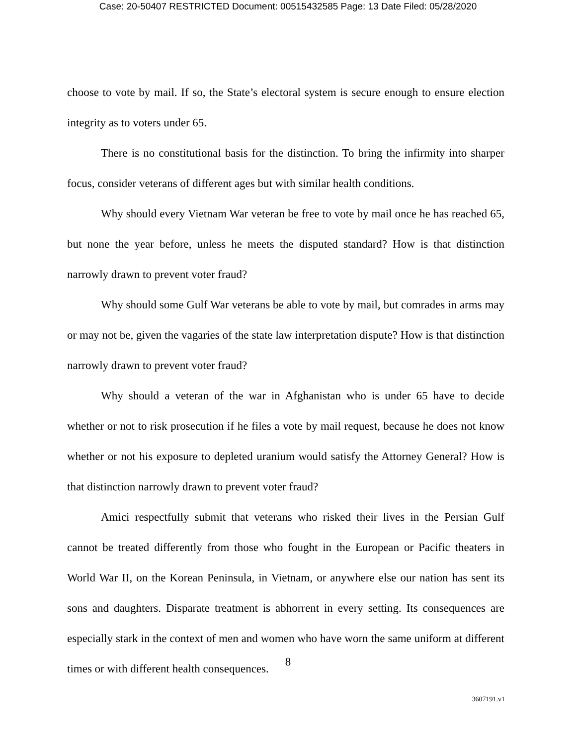Case: 20-50407 RESTRICTED Document: 00515432585 Page: 13 Date Filed: 05/28/2020
choose to vote by mail. If so, the State’s electoral system is secure enough to ensure election integrity as to voters under 65.
There is no constitutional basis for the distinction. To bring the infirmity into sharper focus, consider veterans of different ages but with similar health conditions.
Why should every Vietnam War veteran be free to vote by mail once he has reached 65, but none the year before, unless he meets the disputed standard? How is that distinction narrowly drawn to prevent voter fraud?
Why should some Gulf War veterans be able to vote by mail, but comrades in arms may or may not be, given the vagaries of the state law interpretation dispute? How is that distinction narrowly drawn to prevent voter fraud?
Why should a veteran of the war in Afghanistan who is under 65 have to decide whether or not to risk prosecution if he files a vote by mail request, because he does not know whether or not his exposure to depleted uranium would satisfy the Attorney General? How is that distinction narrowly drawn to prevent voter fraud?
Amici respectfully submit that veterans who risked their lives in the Persian Gulf cannot be treated differently from those who fought in the European or Pacific theaters in World War II, on the Korean Peninsula, in Vietnam, or anywhere else our nation has sent its sons and daughters. Disparate treatment is abhorrent in every setting. Its consequences are especially stark in the context of men and women who have worn the same uniform at different times or with different health consequences.
8
3607191.v1